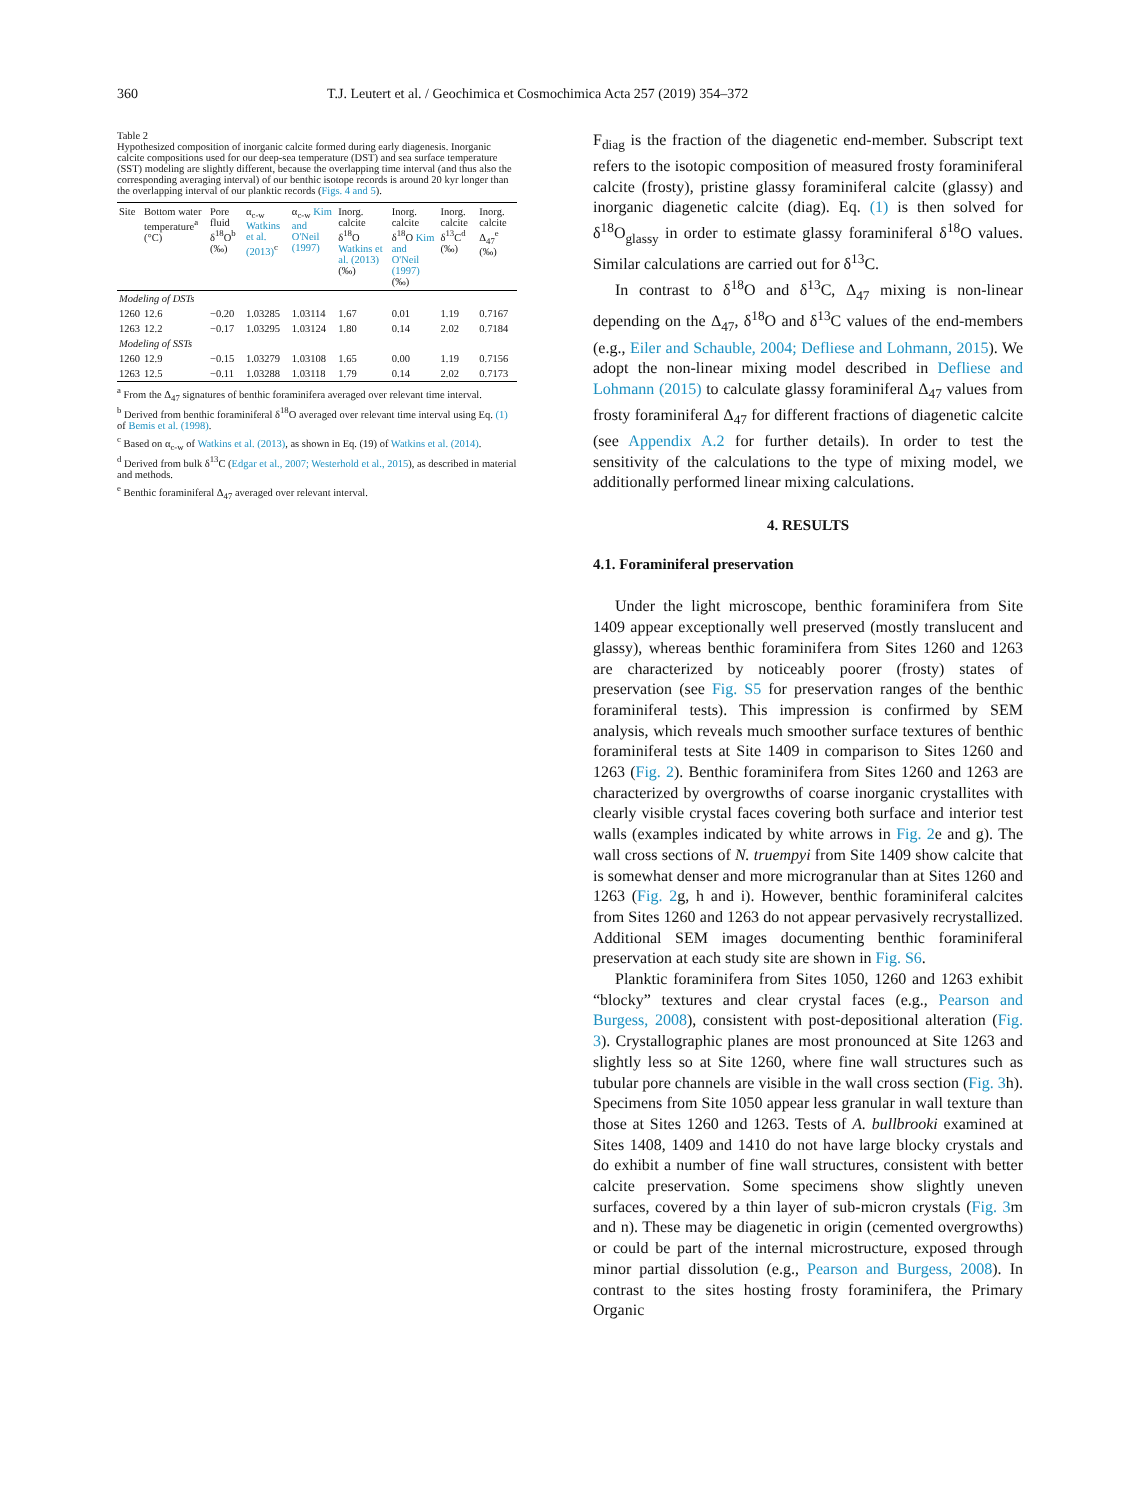360 T.J. Leutert et al. / Geochimica et Cosmochimica Acta 257 (2019) 354–372
Table 2
Hypothesized composition of inorganic calcite formed during early diagenesis. Inorganic calcite compositions used for our deep-sea temperature (DST) and sea surface temperature (SST) modeling are slightly different, because the overlapping time interval (and thus also the corresponding averaging interval) of our benthic isotope records is around 20 kyr longer than the overlapping interval of our planktic records (Figs. 4 and 5).
| Site | Bottom water temperature<sup>a</sup> (°C) | Pore fluid δ<sup>18</sup>O<sup>b</sup> (‰) | α<sub>c-w</sub> Watkins et al. (2013)<sup>c</sup> | α<sub>c-w</sub> Kim and O'Neil (1997) | Inorg. calcite δ<sup>18</sup>O Watkins et al. (2013) (‰) | Inorg. calcite δ<sup>18</sup>O Kim and O'Neil (1997) (‰) | Inorg. calcite δ<sup>13</sup>C<sup>d</sup> (‰) | Inorg. calcite Δ<sub>47</sub><sup>e</sup> (‰) |
| --- | --- | --- | --- | --- | --- | --- | --- | --- |
| Modeling of DSTs | | | | | | | | |
| 1260 | 12.6 | −0.20 | 1.03285 | 1.03114 | 1.67 | 0.01 | 1.19 | 0.7167 |
| 1263 | 12.2 | −0.17 | 1.03295 | 1.03124 | 1.80 | 0.14 | 2.02 | 0.7184 |
| Modeling of SSTs | | | | | | | | |
| 1260 | 12.9 | −0.15 | 1.03279 | 1.03108 | 1.65 | 0.00 | 1.19 | 0.7156 |
| 1263 | 12.5 | −0.11 | 1.03288 | 1.03118 | 1.79 | 0.14 | 2.02 | 0.7173 |
<sup>a</sup> From the Δ<sub>47</sub> signatures of benthic foraminifera averaged over relevant time interval.
<sup>b</sup> Derived from benthic foraminiferal δ<sup>18</sup>O averaged over relevant time interval using Eq. (1) of Bemis et al. (1998).
<sup>c</sup> Based on α<sub>c-w</sub> of Watkins et al. (2013), as shown in Eq. (19) of Watkins et al. (2014).
<sup>d</sup> Derived from bulk δ<sup>13</sup>C (Edgar et al., 2007; Westerhold et al., 2015), as described in material and methods.
<sup>e</sup> Benthic foraminiferal Δ<sub>47</sub> averaged over relevant interval.
F<sub>diag</sub> is the fraction of the diagenetic end-member. Subscript text refers to the isotopic composition of measured frosty foraminiferal calcite (frosty), pristine glassy foraminiferal calcite (glassy) and inorganic diagenetic calcite (diag). Eq. (1) is then solved for δ<sup>18</sup>O<sub>glassy</sub> in order to estimate glassy foraminiferal δ<sup>18</sup>O values. Similar calculations are carried out for δ<sup>13</sup>C.
In contrast to δ<sup>18</sup>O and δ<sup>13</sup>C, Δ<sub>47</sub> mixing is non-linear depending on the Δ<sub>47</sub>, δ<sup>18</sup>O and δ<sup>13</sup>C values of the end-members (e.g., Eiler and Schauble, 2004; Defliese and Lohmann, 2015). We adopt the non-linear mixing model described in Defliese and Lohmann (2015) to calculate glassy foraminiferal Δ<sub>47</sub> values from frosty foraminiferal Δ<sub>47</sub> for different fractions of diagenetic calcite (see Appendix A.2 for further details). In order to test the sensitivity of the calculations to the type of mixing model, we additionally performed linear mixing calculations.
4. RESULTS
4.1. Foraminiferal preservation
Under the light microscope, benthic foraminifera from Site 1409 appear exceptionally well preserved (mostly translucent and glassy), whereas benthic foraminifera from Sites 1260 and 1263 are characterized by noticeably poorer (frosty) states of preservation (see Fig. S5 for preservation ranges of the benthic foraminiferal tests). This impression is confirmed by SEM analysis, which reveals much smoother surface textures of benthic foraminiferal tests at Site 1409 in comparison to Sites 1260 and 1263 (Fig. 2). Benthic foraminifera from Sites 1260 and 1263 are characterized by overgrowths of coarse inorganic crystallites with clearly visible crystal faces covering both surface and interior test walls (examples indicated by white arrows in Fig. 2e and g). The wall cross sections of N. truempyi from Site 1409 show calcite that is somewhat denser and more microgranular than at Sites 1260 and 1263 (Fig. 2g, h and i). However, benthic foraminiferal calcites from Sites 1260 and 1263 do not appear pervasively recrystallized. Additional SEM images documenting benthic foraminiferal preservation at each study site are shown in Fig. S6.
Planktic foraminifera from Sites 1050, 1260 and 1263 exhibit “blocky” textures and clear crystal faces (e.g., Pearson and Burgess, 2008), consistent with post-depositional alteration (Fig. 3). Crystallographic planes are most pronounced at Site 1263 and slightly less so at Site 1260, where fine wall structures such as tubular pore channels are visible in the wall cross section (Fig. 3h). Specimens from Site 1050 appear less granular in wall texture than those at Sites 1260 and 1263. Tests of A. bullbrooki examined at Sites 1408, 1409 and 1410 do not have large blocky crystals and do exhibit a number of fine wall structures, consistent with better calcite preservation. Some specimens show slightly uneven surfaces, covered by a thin layer of sub-micron crystals (Fig. 3m and n). These may be diagenetic in origin (cemented overgrowths) or could be part of the internal microstructure, exposed through minor partial dissolution (e.g., Pearson and Burgess, 2008). In contrast to the sites hosting frosty foraminifera, the Primary Organic